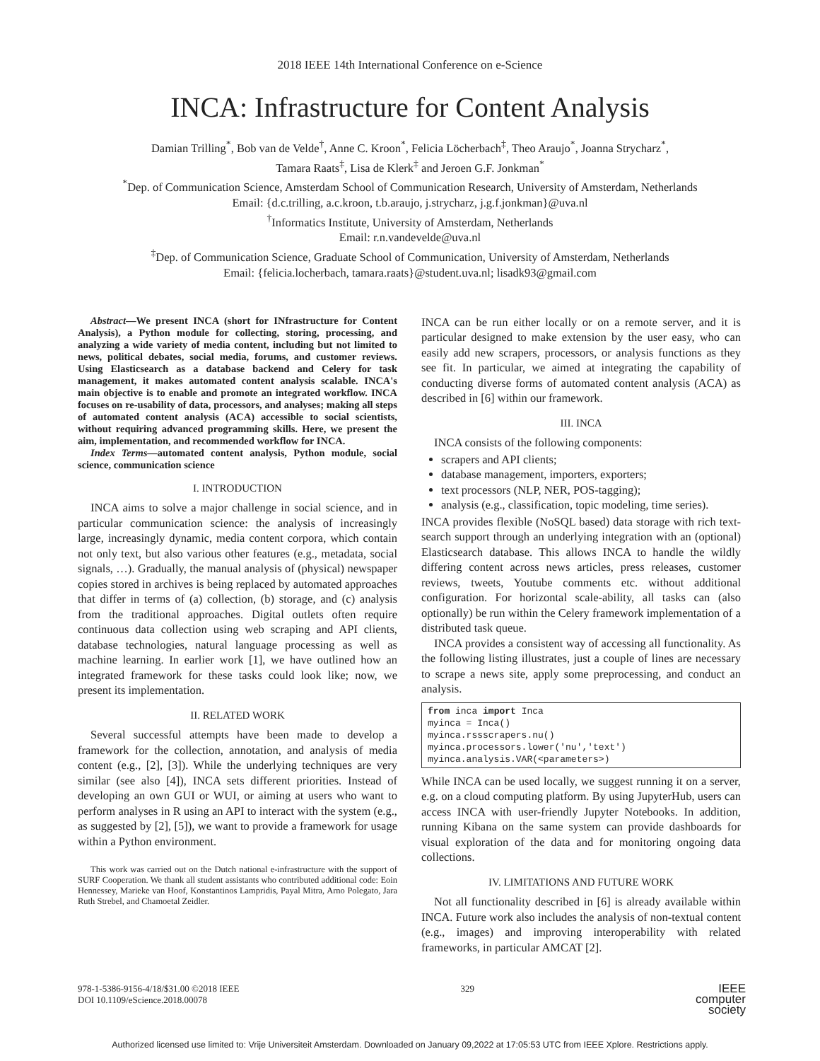2018 IEEE 14th International Conference on e-Science
INCA: Infrastructure for Content Analysis
Damian Trilling<sup>*</sup>, Bob van de Velde<sup>†</sup>, Anne C. Kroon<sup>*</sup>, Felicia Löcherbach<sup>‡</sup>, Theo Araujo<sup>*</sup>, Joanna Strycharz<sup>*</sup>,
Tamara Raats<sup>‡</sup>, Lisa de Klerk<sup>‡</sup> and Jeroen G.F. Jonkman<sup>*</sup>
<sup>*</sup> Dep. of Communication Science, Amsterdam School of Communication Research, University of Amsterdam, Netherlands
Email: {d.c.trilling, a.c.kroon, t.b.araujo, j.strycharz, j.g.f.jonkman}@uva.nl
<sup>†</sup> Informatics Institute, University of Amsterdam, Netherlands
Email: r.n.vandevelde@uva.nl
<sup>‡</sup> Dep. of Communication Science, Graduate School of Communication, University of Amsterdam, Netherlands
Email: {felicia.locherbach, tamara.raats}@student.uva.nl; lisadk93@gmail.com
Abstract—We present INCA (short for INfrastructure for Content Analysis), a Python module for collecting, storing, processing, and analyzing a wide variety of media content, including but not limited to news, political debates, social media, forums, and customer reviews. Using Elasticsearch as a database backend and Celery for task management, it makes automated content analysis scalable. INCA's main objective is to enable and promote an integrated workflow. INCA focuses on re-usability of data, processors, and analyses; making all steps of automated content analysis (ACA) accessible to social scientists, without requiring advanced programming skills. Here, we present the aim, implementation, and recommended workflow for INCA.
Index Terms—automated content analysis, Python module, social science, communication science
I. INTRODUCTION
INCA aims to solve a major challenge in social science, and in particular communication science: the analysis of increasingly large, increasingly dynamic, media content corpora, which contain not only text, but also various other features (e.g., metadata, social signals, …). Gradually, the manual analysis of (physical) newspaper copies stored in archives is being replaced by automated approaches that differ in terms of (a) collection, (b) storage, and (c) analysis from the traditional approaches. Digital outlets often require continuous data collection using web scraping and API clients, database technologies, natural language processing as well as machine learning. In earlier work [1], we have outlined how an integrated framework for these tasks could look like; now, we present its implementation.
II. RELATED WORK
Several successful attempts have been made to develop a framework for the collection, annotation, and analysis of media content (e.g., [2], [3]). While the underlying techniques are very similar (see also [4]), INCA sets different priorities. Instead of developing an own GUI or WUI, or aiming at users who want to perform analyses in R using an API to interact with the system (e.g., as suggested by [2], [5]), we want to provide a framework for usage within a Python environment.
This work was carried out on the Dutch national e-infrastructure with the support of SURF Cooperation. We thank all student assistants who contributed additional code: Eoin Hennessey, Marieke van Hoof, Konstantinos Lampridis, Payal Mitra, Arno Polegato, Jara Ruth Strebel, and Chamoetal Zeidler.
INCA can be run either locally or on a remote server, and it is particular designed to make extension by the user easy, who can easily add new scrapers, processors, or analysis functions as they see fit. In particular, we aimed at integrating the capability of conducting diverse forms of automated content analysis (ACA) as described in [6] within our framework.
III. INCA
INCA consists of the following components:
scrapers and API clients;
database management, importers, exporters;
text processors (NLP, NER, POS-tagging);
analysis (e.g., classification, topic modeling, time series).
INCA provides flexible (NoSQL based) data storage with rich text-search support through an underlying integration with an (optional) Elasticsearch database. This allows INCA to handle the wildly differing content across news articles, press releases, customer reviews, tweets, Youtube comments etc. without additional configuration. For horizontal scale-ability, all tasks can (also optionally) be run within the Celery framework implementation of a distributed task queue.
INCA provides a consistent way of accessing all functionality. As the following listing illustrates, just a couple of lines are necessary to scrape a news site, apply some preprocessing, and conduct an analysis.
from inca import Inca
myinca = Inca()
myinca.rssscrapers.nu()
myinca.processors.lower('nu','text')
myinca.analysis.VAR(<parameters>)
While INCA can be used locally, we suggest running it on a server, e.g. on a cloud computing platform. By using JupyterHub, users can access INCA with user-friendly Jupyter Notebooks. In addition, running Kibana on the same system can provide dashboards for visual exploration of the data and for monitoring ongoing data collections.
IV. LIMITATIONS AND FUTURE WORK
Not all functionality described in [6] is already available within INCA. Future work also includes the analysis of non-textual content (e.g., images) and improving interoperability with related frameworks, in particular AMCAT [2].
978-1-5386-9156-4/18/$31.00 ©2018 IEEE
DOI 10.1109/eScience.2018.00078
329
IEEE
computer
society
Authorized licensed use limited to: Vrije Universiteit Amsterdam. Downloaded on January 09,2022 at 17:05:53 UTC from IEEE Xplore. Restrictions apply.